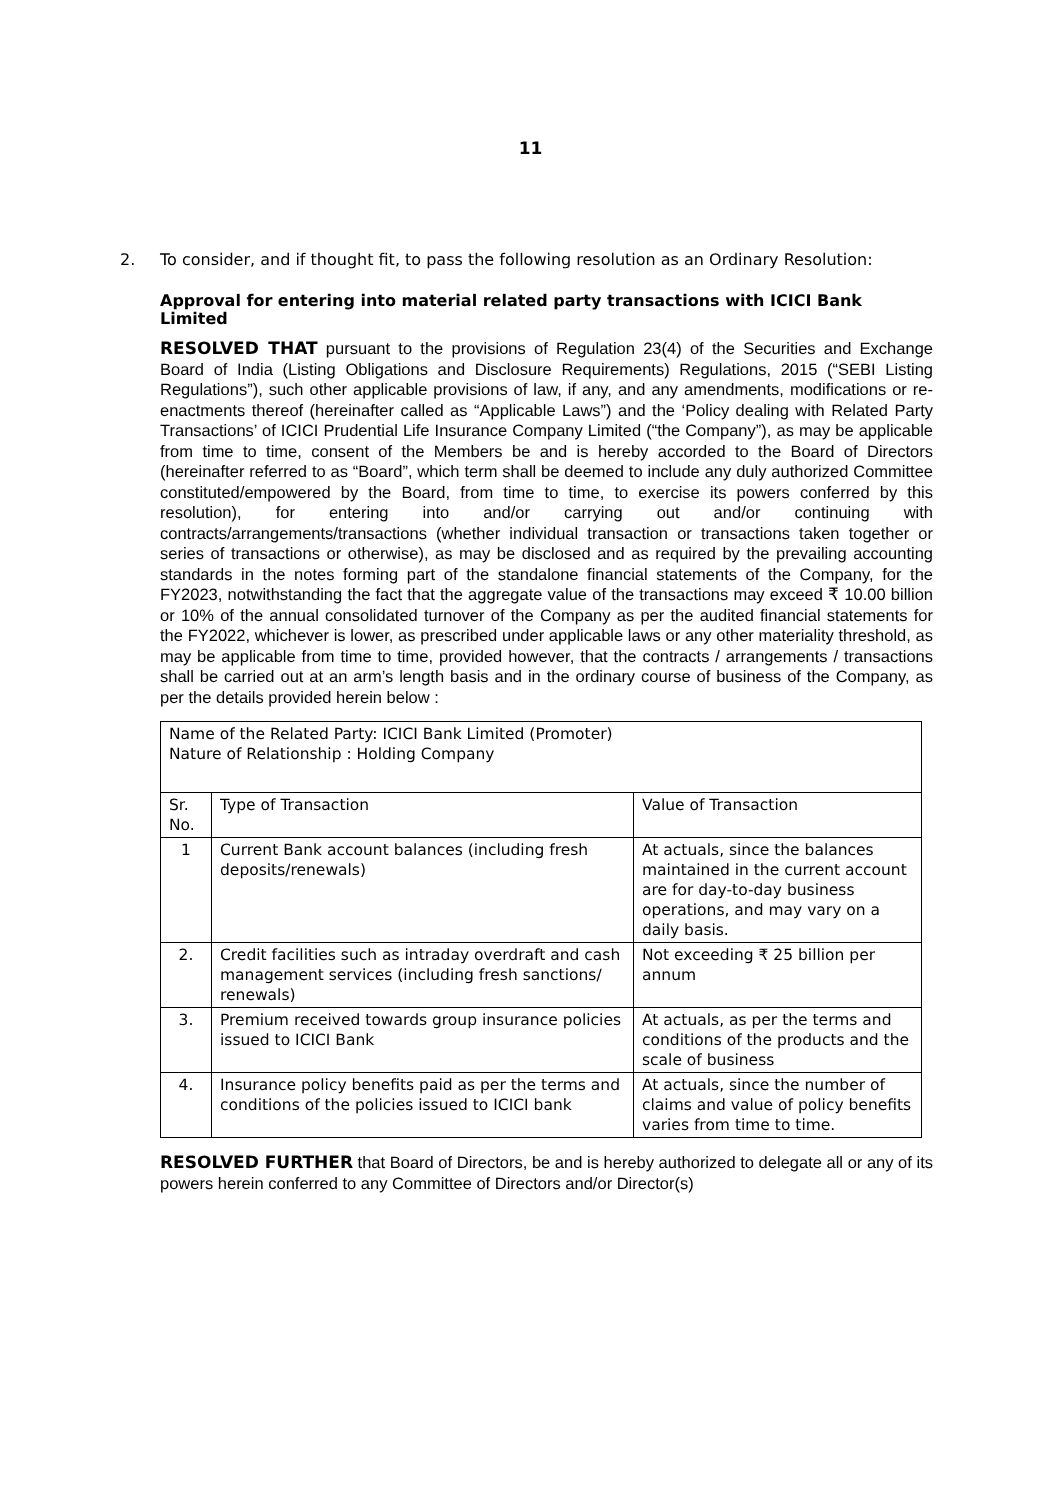11
2. To consider, and if thought fit, to pass the following resolution as an Ordinary Resolution:
Approval for entering into material related party transactions with ICICI Bank Limited
RESOLVED THAT pursuant to the provisions of Regulation 23(4) of the Securities and Exchange Board of India (Listing Obligations and Disclosure Requirements) Regulations, 2015 (“SEBI Listing Regulations”), such other applicable provisions of law, if any, and any amendments, modifications or re-enactments thereof (hereinafter called as “Applicable Laws”) and the ‘Policy dealing with Related Party Transactions’ of ICICI Prudential Life Insurance Company Limited (“the Company”), as may be applicable from time to time, consent of the Members be and is hereby accorded to the Board of Directors (hereinafter referred to as “Board”, which term shall be deemed to include any duly authorized Committee constituted/empowered by the Board, from time to time, to exercise its powers conferred by this resolution), for entering into and/or carrying out and/or continuing with contracts/arrangements/transactions (whether individual transaction or transactions taken together or series of transactions or otherwise), as may be disclosed and as required by the prevailing accounting standards in the notes forming part of the standalone financial statements of the Company, for the FY2023, notwithstanding the fact that the aggregate value of the transactions may exceed ₹ 10.00 billion or 10% of the annual consolidated turnover of the Company as per the audited financial statements for the FY2022, whichever is lower, as prescribed under applicable laws or any other materiality threshold, as may be applicable from time to time, provided however, that the contracts / arrangements / transactions shall be carried out at an arm’s length basis and in the ordinary course of business of the Company, as per the details provided herein below :
| Name of the Related Party: ICICI Bank Limited (Promoter) Nature of Relationship : Holding Company | | |
| Sr. No. | Type of Transaction | Value of Transaction |
| 1 | Current Bank account balances (including fresh deposits/renewals) | At actuals, since the balances maintained in the current account are for day-to-day business operations, and may vary on a daily basis. |
| 2. | Credit facilities such as intraday overdraft and cash management services (including fresh sanctions/ renewals) | Not exceeding ₹ 25 billion per annum |
| 3. | Premium received towards group insurance policies issued to ICICI Bank | At actuals, as per the terms and conditions of the products and the scale of business |
| 4. | Insurance policy benefits paid as per the terms and conditions of the policies issued to ICICI bank | At actuals, since the number of claims and value of policy benefits varies from time to time. |
RESOLVED FURTHER that Board of Directors, be and is hereby authorized to delegate all or any of its powers herein conferred to any Committee of Directors and/or Director(s)